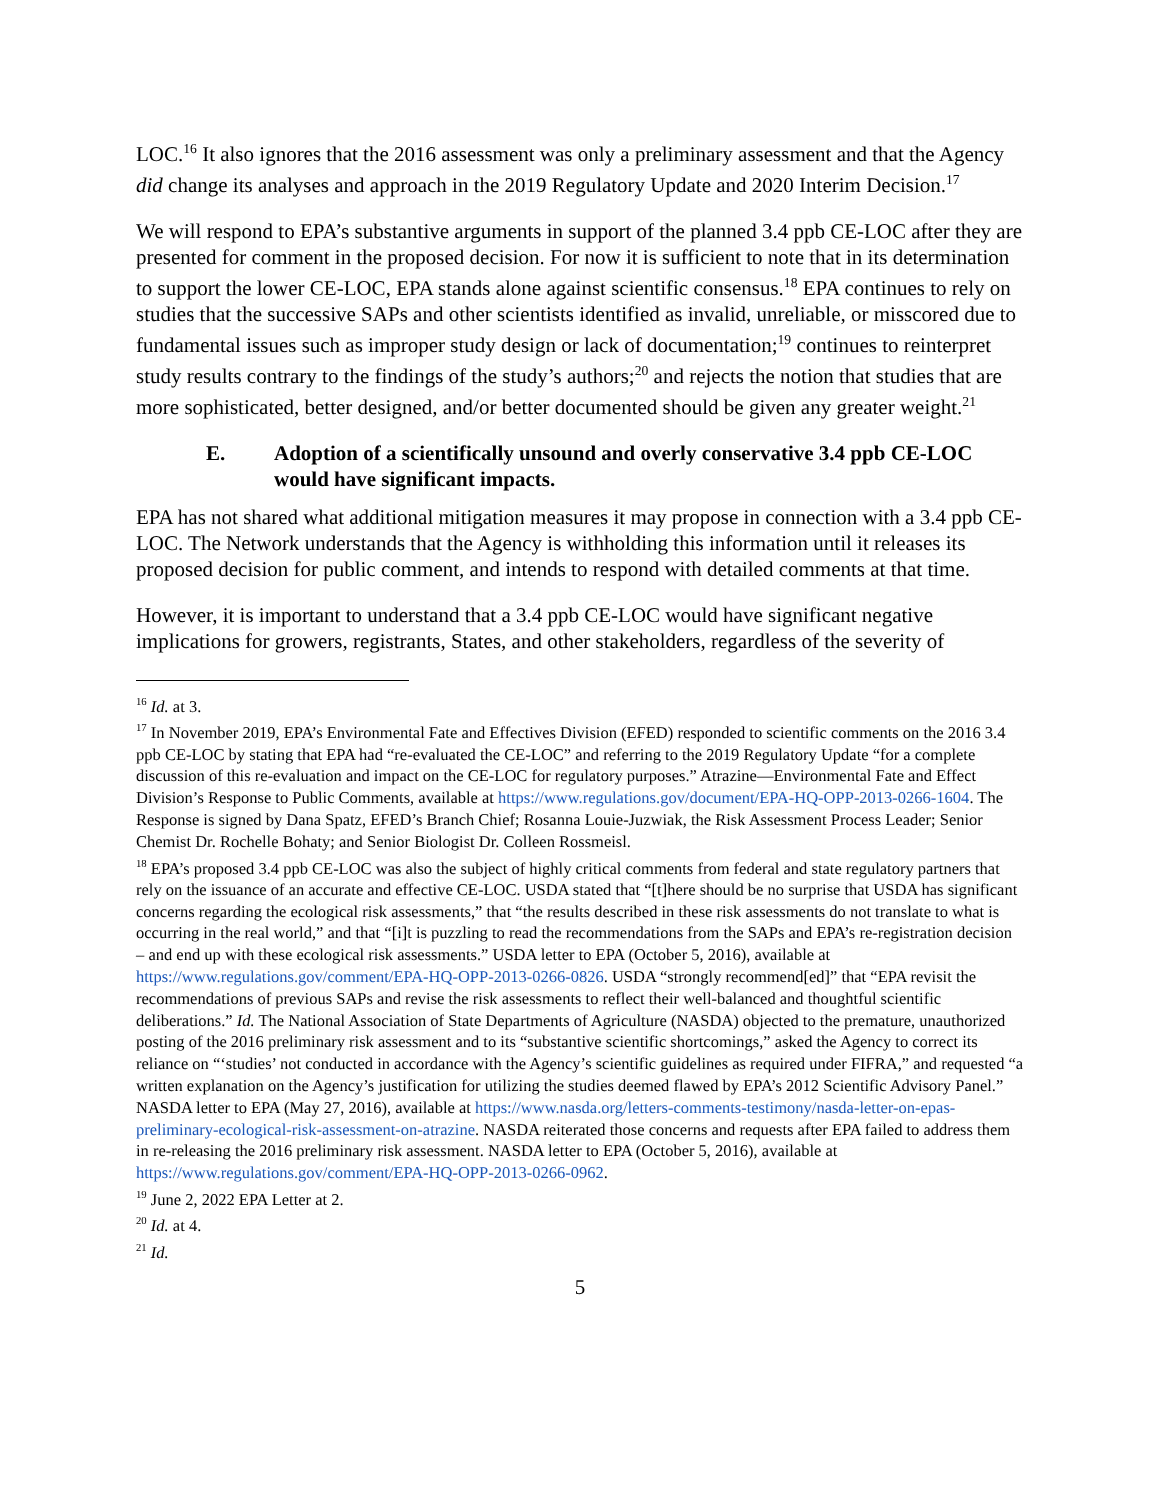LOC.<sup>16</sup> It also ignores that the 2016 assessment was only a preliminary assessment and that the Agency did change its analyses and approach in the 2019 Regulatory Update and 2020 Interim Decision.<sup>17</sup>
We will respond to EPA’s substantive arguments in support of the planned 3.4 ppb CE-LOC after they are presented for comment in the proposed decision. For now it is sufficient to note that in its determination to support the lower CE-LOC, EPA stands alone against scientific consensus.<sup>18</sup> EPA continues to rely on studies that the successive SAPs and other scientists identified as invalid, unreliable, or misscored due to fundamental issues such as improper study design or lack of documentation;<sup>19</sup> continues to reinterpret study results contrary to the findings of the study’s authors;<sup>20</sup> and rejects the notion that studies that are more sophisticated, better designed, and/or better documented should be given any greater weight.<sup>21</sup>
E. Adoption of a scientifically unsound and overly conservative 3.4 ppb CE-LOC would have significant impacts.
EPA has not shared what additional mitigation measures it may propose in connection with a 3.4 ppb CE-LOC. The Network understands that the Agency is withholding this information until it releases its proposed decision for public comment, and intends to respond with detailed comments at that time.
However, it is important to understand that a 3.4 ppb CE-LOC would have significant negative implications for growers, registrants, States, and other stakeholders, regardless of the severity of
<sup>16</sup> Id. at 3.
<sup>17</sup> In November 2019, EPA’s Environmental Fate and Effectives Division (EFED) responded to scientific comments on the 2016 3.4 ppb CE-LOC by stating that EPA had “re-evaluated the CE-LOC” and referring to the 2019 Regulatory Update “for a complete discussion of this re-evaluation and impact on the CE-LOC for regulatory purposes.” Atrazine—Environmental Fate and Effect Division’s Response to Public Comments, available at https://www.regulations.gov/document/EPA-HQ-OPP-2013-0266-1604. The Response is signed by Dana Spatz, EFED’s Branch Chief; Rosanna Louie-Juzwiak, the Risk Assessment Process Leader; Senior Chemist Dr. Rochelle Bohaty; and Senior Biologist Dr. Colleen Rossmeisl.
<sup>18</sup> EPA’s proposed 3.4 ppb CE-LOC was also the subject of highly critical comments from federal and state regulatory partners that rely on the issuance of an accurate and effective CE-LOC. USDA stated that “[t]here should be no surprise that USDA has significant concerns regarding the ecological risk assessments,” that “the results described in these risk assessments do not translate to what is occurring in the real world,” and that “[i]t is puzzling to read the recommendations from the SAPs and EPA’s re-registration decision – and end up with these ecological risk assessments.” USDA letter to EPA (October 5, 2016), available at https://www.regulations.gov/comment/EPA-HQ-OPP-2013-0266-0826. USDA “strongly recommend[ed]” that “EPA revisit the recommendations of previous SAPs and revise the risk assessments to reflect their well-balanced and thoughtful scientific deliberations.” Id. The National Association of State Departments of Agriculture (NASDA) objected to the premature, unauthorized posting of the 2016 preliminary risk assessment and to its “substantive scientific shortcomings,” asked the Agency to correct its reliance on “‘studies’ not conducted in accordance with the Agency’s scientific guidelines as required under FIFRA,” and requested “a written explanation on the Agency’s justification for utilizing the studies deemed flawed by EPA’s 2012 Scientific Advisory Panel.” NASDA letter to EPA (May 27, 2016), available at https://www.nasda.org/letters-comments-testimony/nasda-letter-on-epas-preliminary-ecological-risk-assessment-on-atrazine. NASDA reiterated those concerns and requests after EPA failed to address them in re-releasing the 2016 preliminary risk assessment. NASDA letter to EPA (October 5, 2016), available at https://www.regulations.gov/comment/EPA-HQ-OPP-2013-0266-0962.
<sup>19</sup> June 2, 2022 EPA Letter at 2.
<sup>20</sup> Id. at 4.
<sup>21</sup> Id.
5